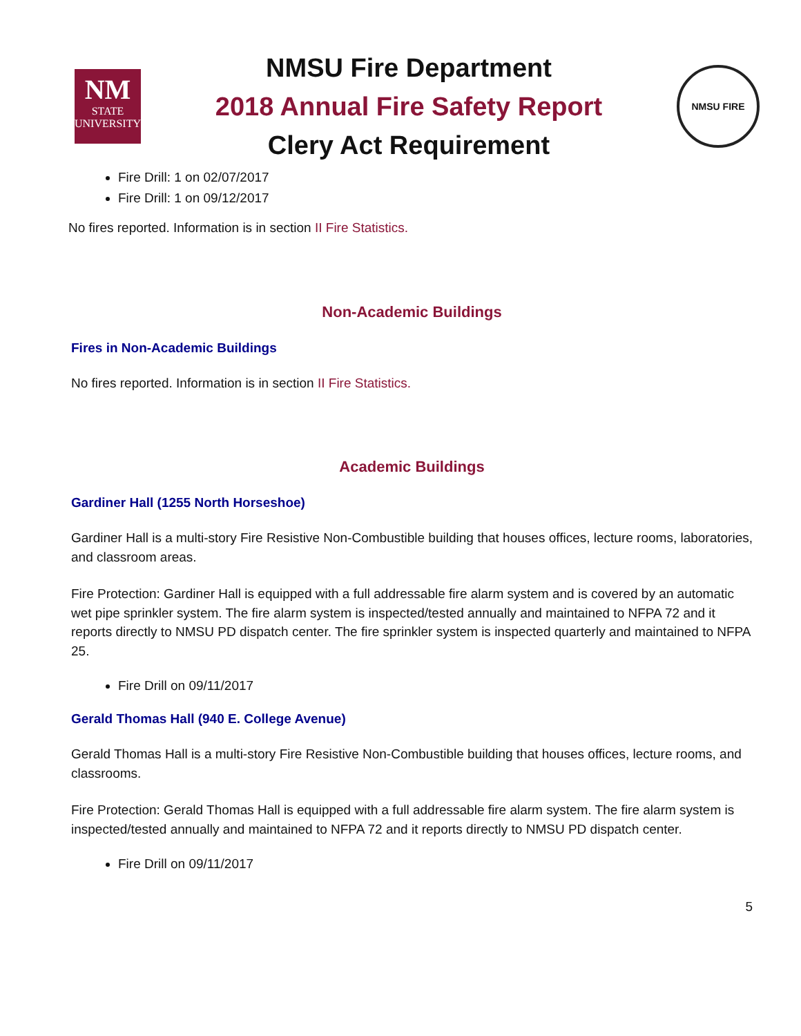NM
STATE
UNIVERSITY
NMSU Fire Department
2018 Annual Fire Safety Report
Clery Act Requirement
NMSU FIRE
Fire Drill: 1 on 02/07/2017
Fire Drill: 1 on 09/12/2017
No fires reported. Information is in section II Fire Statistics.
Non-Academic Buildings
Fires in Non-Academic Buildings
No fires reported. Information is in section II Fire Statistics.
Academic Buildings
Gardiner Hall (1255 North Horseshoe)
Gardiner Hall is a multi-story Fire Resistive Non-Combustible building that houses offices, lecture rooms, laboratories, and classroom areas.
Fire Protection: Gardiner Hall is equipped with a full addressable fire alarm system and is covered by an automatic wet pipe sprinkler system. The fire alarm system is inspected/tested annually and maintained to NFPA 72 and it reports directly to NMSU PD dispatch center. The fire sprinkler system is inspected quarterly and maintained to NFPA 25.
Fire Drill on 09/11/2017
Gerald Thomas Hall (940 E. College Avenue)
Gerald Thomas Hall is a multi-story Fire Resistive Non-Combustible building that houses offices, lecture rooms, and classrooms.
Fire Protection: Gerald Thomas Hall is equipped with a full addressable fire alarm system. The fire alarm system is inspected/tested annually and maintained to NFPA 72 and it reports directly to NMSU PD dispatch center.
Fire Drill on 09/11/2017
5